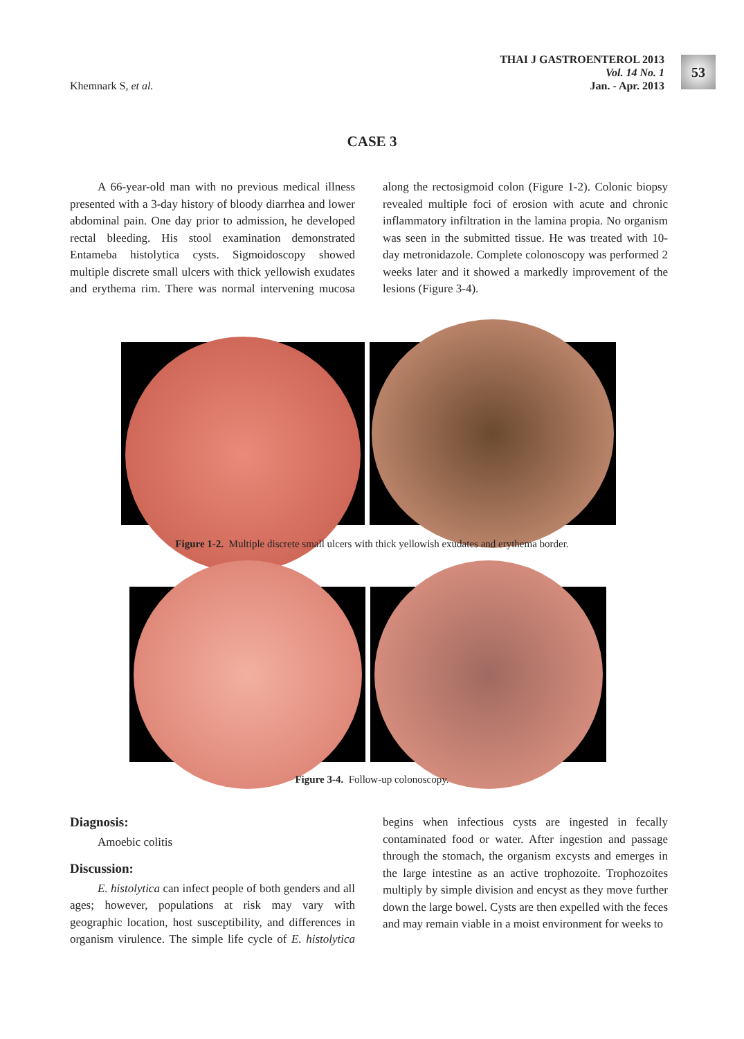Khemnark S, et al.
THAI J GASTROENTEROL 2013
Vol. 14 No. 1
Jan. - Apr. 2013
53
CASE 3
A 66-year-old man with no previous medical illness presented with a 3-day history of bloody diarrhea and lower abdominal pain. One day prior to admission, he developed rectal bleeding. His stool examination demonstrated Entameba histolytica cysts. Sigmoidoscopy showed multiple discrete small ulcers with thick yellowish exudates and erythema rim. There was normal intervening mucosa along the rectosigmoid colon (Figure 1-2). Colonic biopsy revealed multiple foci of erosion with acute and chronic inflammatory infiltration in the lamina propia. No organism was seen in the submitted tissue. He was treated with 10-day metronidazole. Complete colonoscopy was performed 2 weeks later and it showed a markedly improvement of the lesions (Figure 3-4).
Figure 1-2. Multiple discrete small ulcers with thick yellowish exudates and erythema border.
Figure 3-4. Follow-up colonoscopy.
Diagnosis:
Amoebic colitis
Discussion:
E. histolytica can infect people of both genders and all ages; however, populations at risk may vary with geographic location, host susceptibility, and differences in organism virulence. The simple life cycle of E. histolytica begins when infectious cysts are ingested in fecally contaminated food or water. After ingestion and passage through the stomach, the organism excysts and emerges in the large intestine as an active trophozoite. Trophozoites multiply by simple division and encyst as they move further down the large bowel. Cysts are then expelled with the feces and may remain viable in a moist environment for weeks to